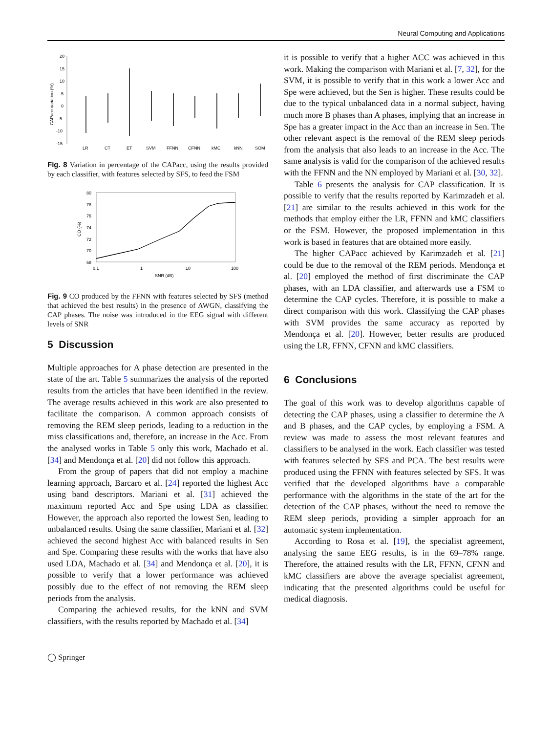Neural Computing and Applications
20
15
10
5
0
-5
-10
-15
CAPacc variation (%)
LR
CT
ET
SVM
FFNN
CFNN
kMC
kNN
SOM
Fig. 8 Variation in percentage of the CAPacc, using the results provided by each classifier, with features selected by SFS, to feed the FSM
80
78
76
74
72
70
68
CO (%)
0.1
1
10
100
SNR (dB)
Fig. 9 CO produced by the FFNN with features selected by SFS (method that achieved the best results) in the presence of AWGN, classifying the CAP phases. The noise was introduced in the EEG signal with different levels of SNR
5 Discussion
Multiple approaches for A phase detection are presented in the state of the art. Table 5 summarizes the analysis of the reported results from the articles that have been identified in the review. The average results achieved in this work are also presented to facilitate the comparison. A common approach consists of removing the REM sleep periods, leading to a reduction in the miss classifications and, therefore, an increase in the Acc. From the analysed works in Table 5 only this work, Machado et al. [34] and Mendonça et al. [20] did not follow this approach.
From the group of papers that did not employ a machine learning approach, Barcaro et al. [24] reported the highest Acc using band descriptors. Mariani et al. [31] achieved the maximum reported Acc and Spe using LDA as classifier. However, the approach also reported the lowest Sen, leading to unbalanced results. Using the same classifier, Mariani et al. [32] achieved the second highest Acc with balanced results in Sen and Spe. Comparing these results with the works that have also used LDA, Machado et al. [34] and Mendonça et al. [20], it is possible to verify that a lower performance was achieved possibly due to the effect of not removing the REM sleep periods from the analysis.
Comparing the achieved results, for the kNN and SVM classifiers, with the results reported by Machado et al. [34]
◯ Springer
it is possible to verify that a higher ACC was achieved in this work. Making the comparison with Mariani et al. [7, 32], for the SVM, it is possible to verify that in this work a lower Acc and Spe were achieved, but the Sen is higher. These results could be due to the typical unbalanced data in a normal subject, having much more B phases than A phases, implying that an increase in Spe has a greater impact in the Acc than an increase in Sen. The other relevant aspect is the removal of the REM sleep periods from the analysis that also leads to an increase in the Acc. The same analysis is valid for the comparison of the achieved results with the FFNN and the NN employed by Mariani et al. [30, 32].
Table 6 presents the analysis for CAP classification. It is possible to verify that the results reported by Karimzadeh et al. [21] are similar to the results achieved in this work for the methods that employ either the LR, FFNN and kMC classifiers or the FSM. However, the proposed implementation in this work is based in features that are obtained more easily.
The higher CAPacc achieved by Karimzadeh et al. [21] could be due to the removal of the REM periods. Mendonça et al. [20] employed the method of first discriminate the CAP phases, with an LDA classifier, and afterwards use a FSM to determine the CAP cycles. Therefore, it is possible to make a direct comparison with this work. Classifying the CAP phases with SVM provides the same accuracy as reported by Mendonça et al. [20]. However, better results are produced using the LR, FFNN, CFNN and kMC classifiers.
6 Conclusions
The goal of this work was to develop algorithms capable of detecting the CAP phases, using a classifier to determine the A and B phases, and the CAP cycles, by employing a FSM. A review was made to assess the most relevant features and classifiers to be analysed in the work. Each classifier was tested with features selected by SFS and PCA. The best results were produced using the FFNN with features selected by SFS. It was verified that the developed algorithms have a comparable performance with the algorithms in the state of the art for the detection of the CAP phases, without the need to remove the REM sleep periods, providing a simpler approach for an automatic system implementation.
According to Rosa et al. [19], the specialist agreement, analysing the same EEG results, is in the 69–78% range. Therefore, the attained results with the LR, FFNN, CFNN and kMC classifiers are above the average specialist agreement, indicating that the presented algorithms could be useful for medical diagnosis.